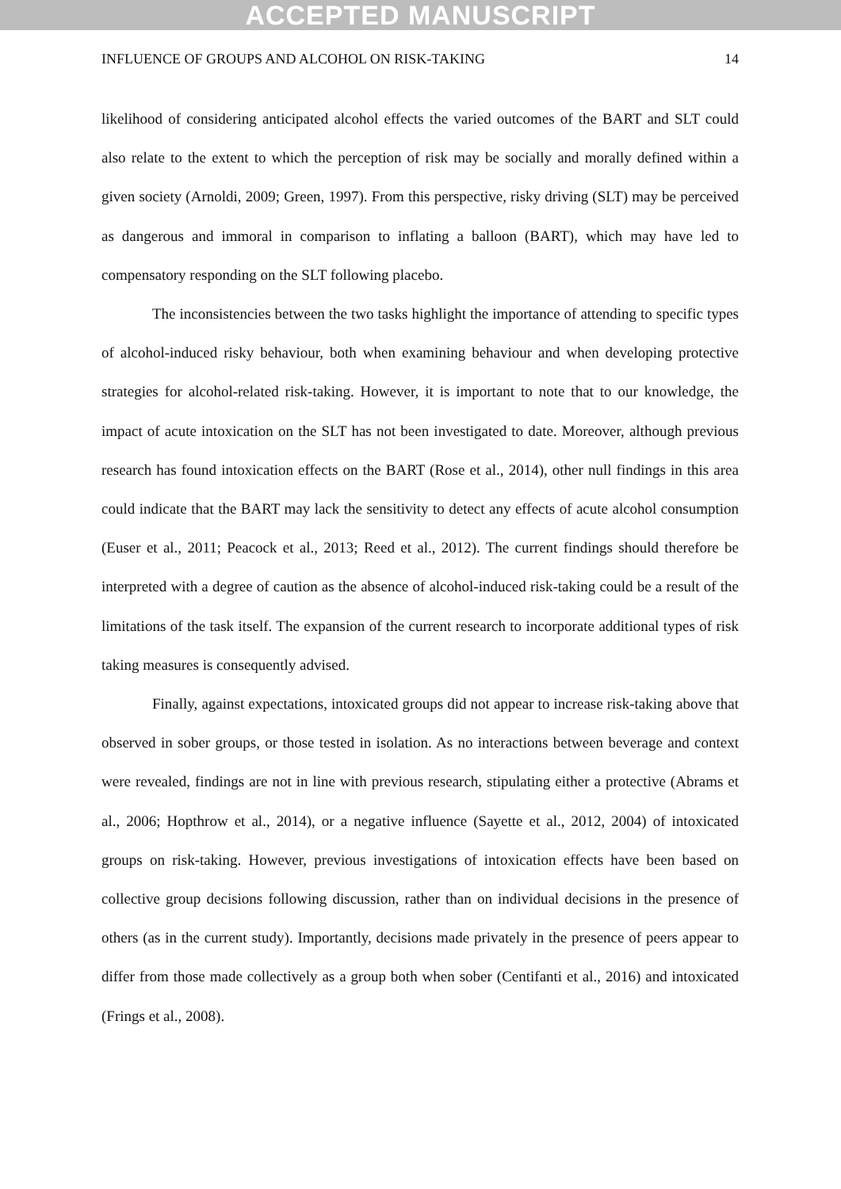ACCEPTED MANUSCRIPT
INFLUENCE OF GROUPS AND ALCOHOL ON RISK-TAKING 14
likelihood of considering anticipated alcohol effects the varied outcomes of the BART and SLT could also relate to the extent to which the perception of risk may be socially and morally defined within a given society (Arnoldi, 2009; Green, 1997). From this perspective, risky driving (SLT) may be perceived as dangerous and immoral in comparison to inflating a balloon (BART), which may have led to compensatory responding on the SLT following placebo.
The inconsistencies between the two tasks highlight the importance of attending to specific types of alcohol-induced risky behaviour, both when examining behaviour and when developing protective strategies for alcohol-related risk-taking. However, it is important to note that to our knowledge, the impact of acute intoxication on the SLT has not been investigated to date. Moreover, although previous research has found intoxication effects on the BART (Rose et al., 2014), other null findings in this area could indicate that the BART may lack the sensitivity to detect any effects of acute alcohol consumption (Euser et al., 2011; Peacock et al., 2013; Reed et al., 2012). The current findings should therefore be interpreted with a degree of caution as the absence of alcohol-induced risk-taking could be a result of the limitations of the task itself. The expansion of the current research to incorporate additional types of risk taking measures is consequently advised.
Finally, against expectations, intoxicated groups did not appear to increase risk-taking above that observed in sober groups, or those tested in isolation. As no interactions between beverage and context were revealed, findings are not in line with previous research, stipulating either a protective (Abrams et al., 2006; Hopthrow et al., 2014), or a negative influence (Sayette et al., 2012, 2004) of intoxicated groups on risk-taking. However, previous investigations of intoxication effects have been based on collective group decisions following discussion, rather than on individual decisions in the presence of others (as in the current study). Importantly, decisions made privately in the presence of peers appear to differ from those made collectively as a group both when sober (Centifanti et al., 2016) and intoxicated (Frings et al., 2008).